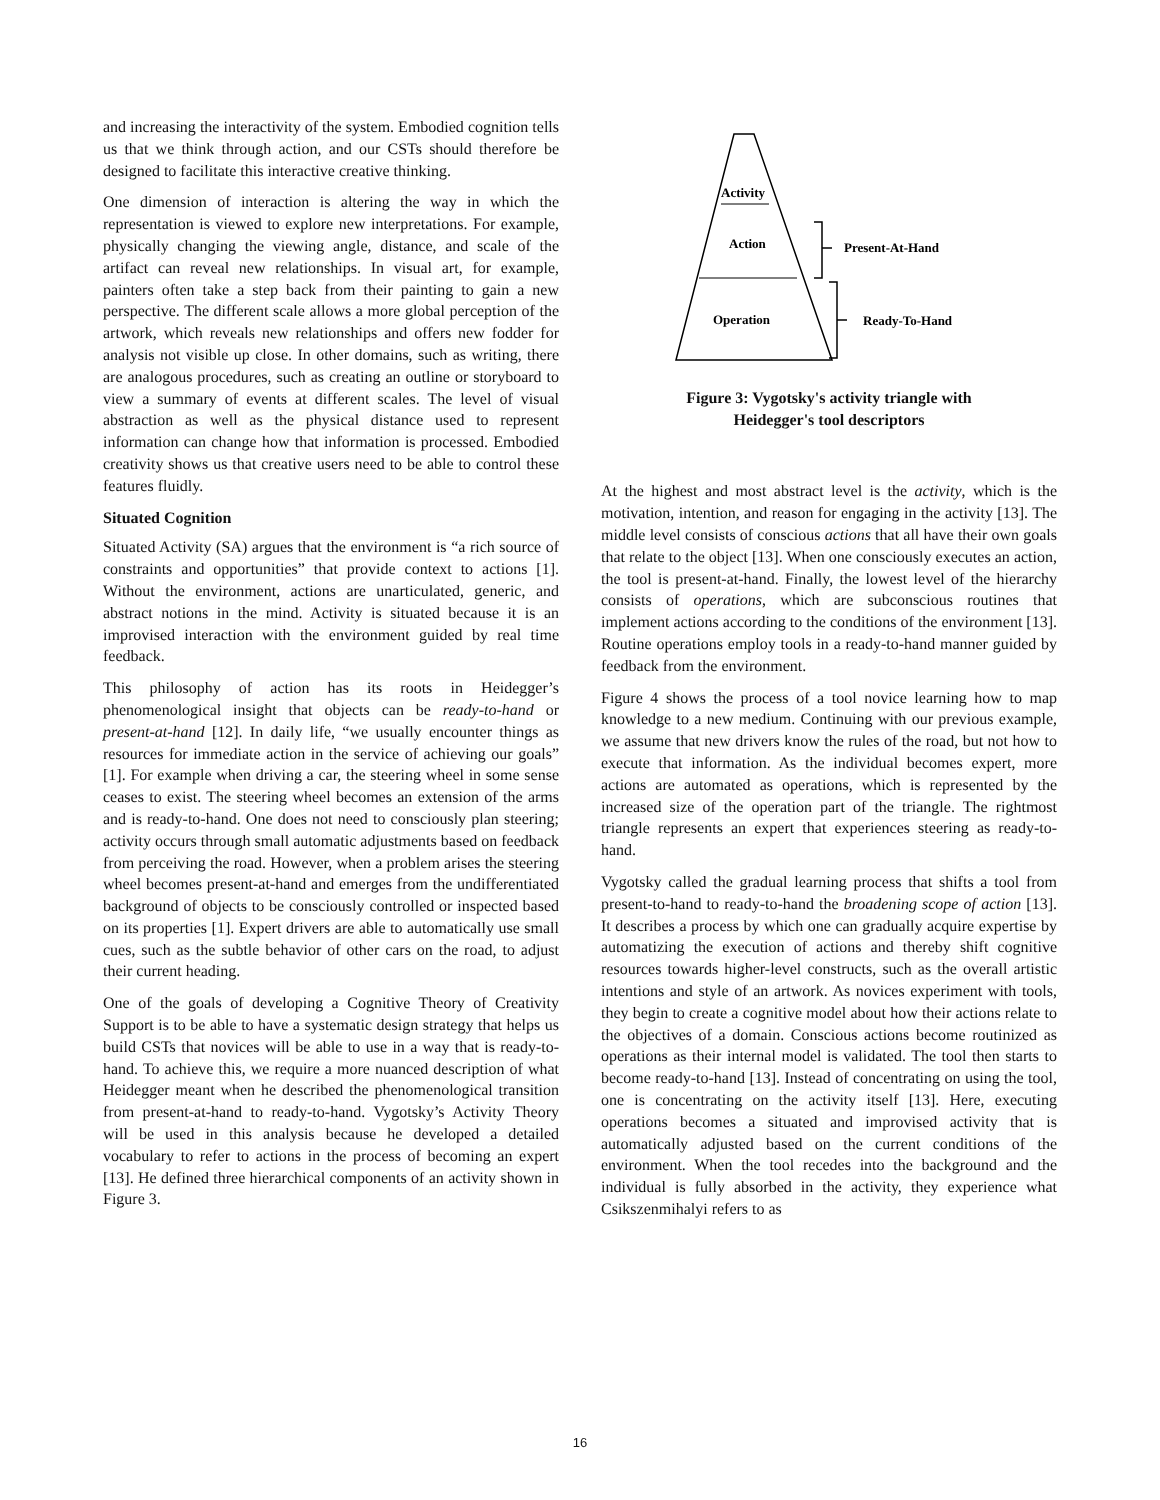and increasing the interactivity of the system. Embodied cognition tells us that we think through action, and our CSTs should therefore be designed to facilitate this interactive creative thinking.
One dimension of interaction is altering the way in which the representation is viewed to explore new interpretations. For example, physically changing the viewing angle, distance, and scale of the artifact can reveal new relationships. In visual art, for example, painters often take a step back from their painting to gain a new perspective. The different scale allows a more global perception of the artwork, which reveals new relationships and offers new fodder for analysis not visible up close. In other domains, such as writing, there are analogous procedures, such as creating an outline or storyboard to view a summary of events at different scales. The level of visual abstraction as well as the physical distance used to represent information can change how that information is processed. Embodied creativity shows us that creative users need to be able to control these features fluidly.
Situated Cognition
Situated Activity (SA) argues that the environment is “a rich source of constraints and opportunities” that provide context to actions [1]. Without the environment, actions are unarticulated, generic, and abstract notions in the mind. Activity is situated because it is an improvised interaction with the environment guided by real time feedback.
This philosophy of action has its roots in Heidegger’s phenomenological insight that objects can be ready-to-hand or present-at-hand [12]. In daily life, “we usually encounter things as resources for immediate action in the service of achieving our goals” [1]. For example when driving a car, the steering wheel in some sense ceases to exist. The steering wheel becomes an extension of the arms and is ready-to-hand. One does not need to consciously plan steering; activity occurs through small automatic adjustments based on feedback from perceiving the road. However, when a problem arises the steering wheel becomes present-at-hand and emerges from the undifferentiated background of objects to be consciously controlled or inspected based on its properties [1]. Expert drivers are able to automatically use small cues, such as the subtle behavior of other cars on the road, to adjust their current heading.
One of the goals of developing a Cognitive Theory of Creativity Support is to be able to have a systematic design strategy that helps us build CSTs that novices will be able to use in a way that is ready-to-hand. To achieve this, we require a more nuanced description of what Heidegger meant when he described the phenomenological transition from present-at-hand to ready-to-hand. Vygotsky’s Activity Theory will be used in this analysis because he developed a detailed vocabulary to refer to actions in the process of becoming an expert [13]. He defined three hierarchical components of an activity shown in Figure 3.
Activity
Action
Operation
Present-At-Hand
Ready-To-Hand
Figure 3: Vygotsky's activity triangle with
Heidegger's tool descriptors
At the highest and most abstract level is the activity, which is the motivation, intention, and reason for engaging in the activity [13]. The middle level consists of conscious actions that all have their own goals that relate to the object [13]. When one consciously executes an action, the tool is present-at-hand. Finally, the lowest level of the hierarchy consists of operations, which are subconscious routines that implement actions according to the conditions of the environment [13]. Routine operations employ tools in a ready-to-hand manner guided by feedback from the environment.
Figure 4 shows the process of a tool novice learning how to map knowledge to a new medium. Continuing with our previous example, we assume that new drivers know the rules of the road, but not how to execute that information. As the individual becomes expert, more actions are automated as operations, which is represented by the increased size of the operation part of the triangle. The rightmost triangle represents an expert that experiences steering as ready-to-hand.
Vygotsky called the gradual learning process that shifts a tool from present-to-hand to ready-to-hand the broadening scope of action [13]. It describes a process by which one can gradually acquire expertise by automatizing the execution of actions and thereby shift cognitive resources towards higher-level constructs, such as the overall artistic intentions and style of an artwork. As novices experiment with tools, they begin to create a cognitive model about how their actions relate to the objectives of a domain. Conscious actions become routinized as operations as their internal model is validated. The tool then starts to become ready-to-hand [13]. Instead of concentrating on using the tool, one is concentrating on the activity itself [13]. Here, executing operations becomes a situated and improvised activity that is automatically adjusted based on the current conditions of the environment. When the tool recedes into the background and the individual is fully absorbed in the activity, they experience what Csikszenmihalyi refers to as
16